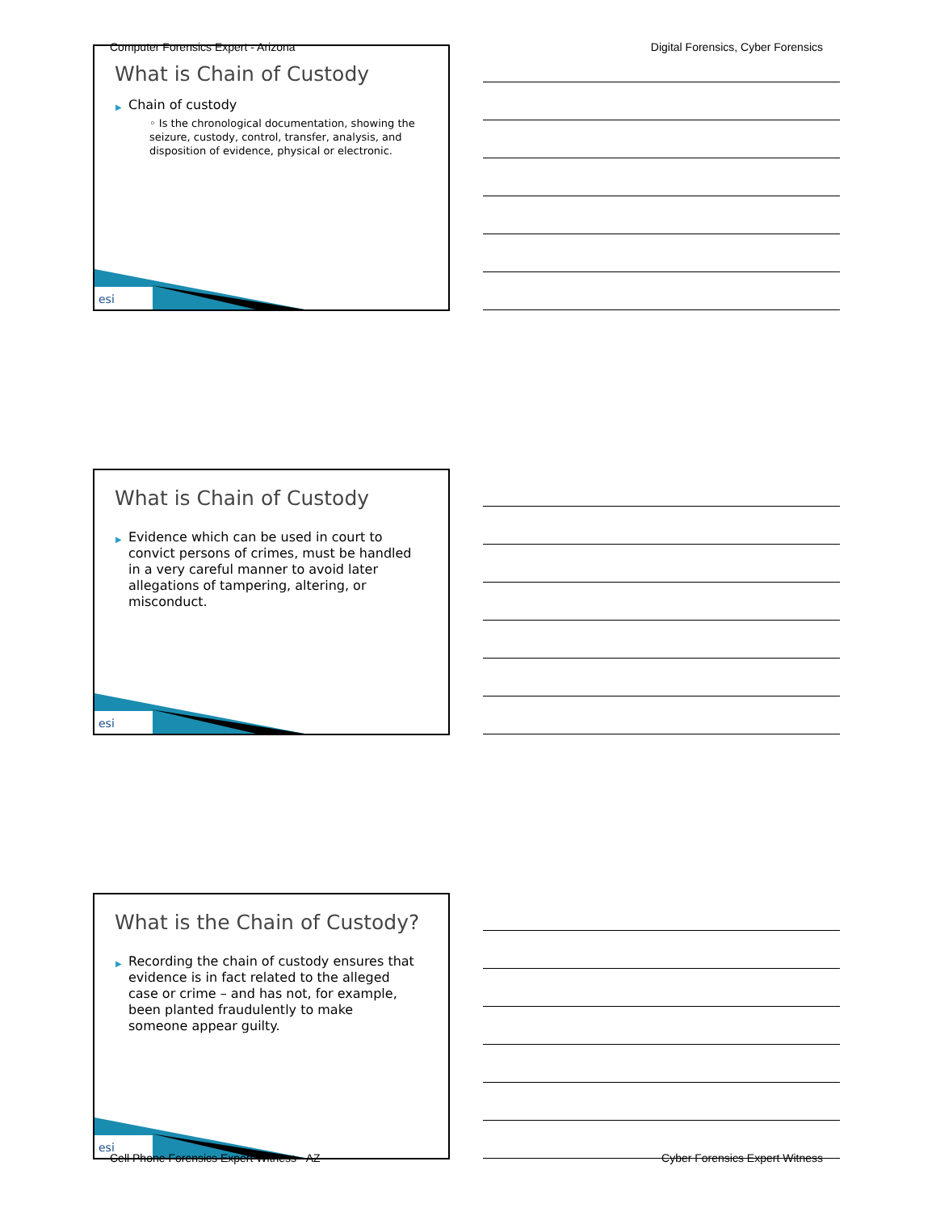Computer Forensics Expert - Arizona Digital Forensics, Cyber Forensics
What is Chain of Custody
▶ Chain of custody
◦ Is the chronological documentation, showing the seizure, custody, control, transfer, analysis, and disposition of evidence, physical or electronic.
esi
What is Chain of Custody
▶ Evidence which can be used in court to convict persons of crimes, must be handled in a very careful manner to avoid later allegations of tampering, altering, or misconduct.
esi
What is the Chain of Custody?
▶ Recording the chain of custody ensures that evidence is in fact related to the alleged case or crime – and has not, for example, been planted fraudulently to make someone appear guilty.
esi
Cell Phone Forensics Expert Witness - AZ Cyber Forensics Expert Witness